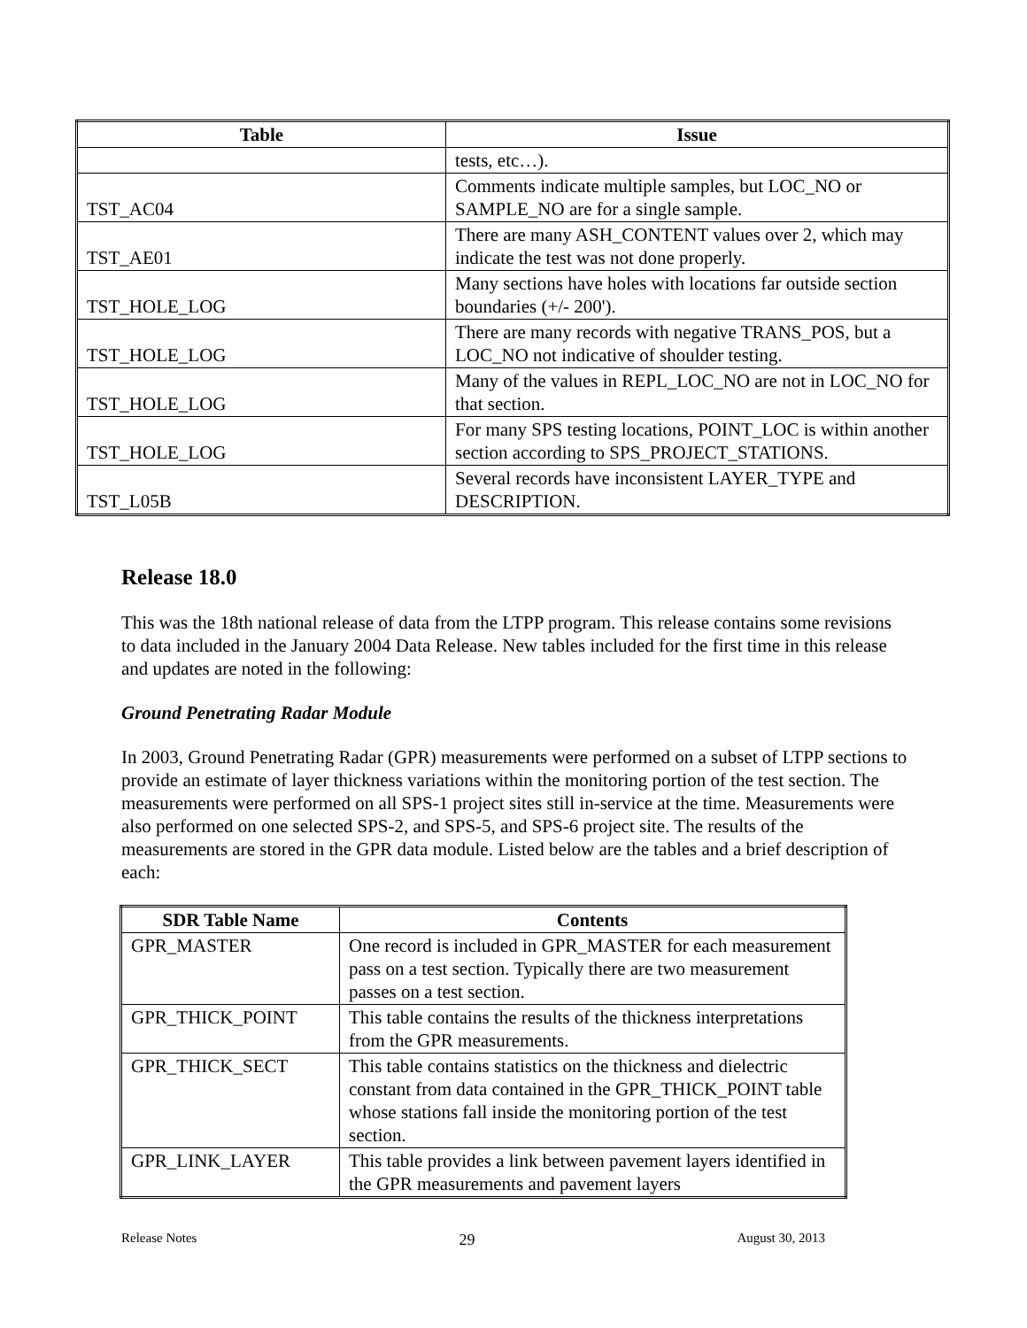| Table | Issue |
| --- | --- |
| | tests, etc…). |
| TST_AC04 | Comments indicate multiple samples, but LOC_NO or SAMPLE_NO are for a single sample. |
| TST_AE01 | There are many ASH_CONTENT values over 2, which may indicate the test was not done properly. |
| TST_HOLE_LOG | Many sections have holes with locations far outside section boundaries (+/- 200'). |
| TST_HOLE_LOG | There are many records with negative TRANS_POS, but a LOC_NO not indicative of shoulder testing. |
| TST_HOLE_LOG | Many of the values in REPL_LOC_NO are not in LOC_NO for that section. |
| TST_HOLE_LOG | For many SPS testing locations, POINT_LOC is within another section according to SPS_PROJECT_STATIONS. |
| TST_L05B | Several records have inconsistent LAYER_TYPE and DESCRIPTION. |
Release 18.0
This was the 18th national release of data from the LTPP program. This release contains some revisions to data included in the January 2004 Data Release. New tables included for the first time in this release and updates are noted in the following:
Ground Penetrating Radar Module
In 2003, Ground Penetrating Radar (GPR) measurements were performed on a subset of LTPP sections to provide an estimate of layer thickness variations within the monitoring portion of the test section. The measurements were performed on all SPS-1 project sites still in-service at the time. Measurements were also performed on one selected SPS-2, and SPS-5, and SPS-6 project site. The results of the measurements are stored in the GPR data module. Listed below are the tables and a brief description of each:
| SDR Table Name | Contents |
| --- | --- |
| GPR_MASTER | One record is included in GPR_MASTER for each measurement pass on a test section. Typically there are two measurement passes on a test section. |
| GPR_THICK_POINT | This table contains the results of the thickness interpretations from the GPR measurements. |
| GPR_THICK_SECT | This table contains statistics on the thickness and dielectric constant from data contained in the GPR_THICK_POINT table whose stations fall inside the monitoring portion of the test section. |
| GPR_LINK_LAYER | This table provides a link between pavement layers identified in the GPR measurements and pavement layers |
Release Notes 29 August 30, 2013